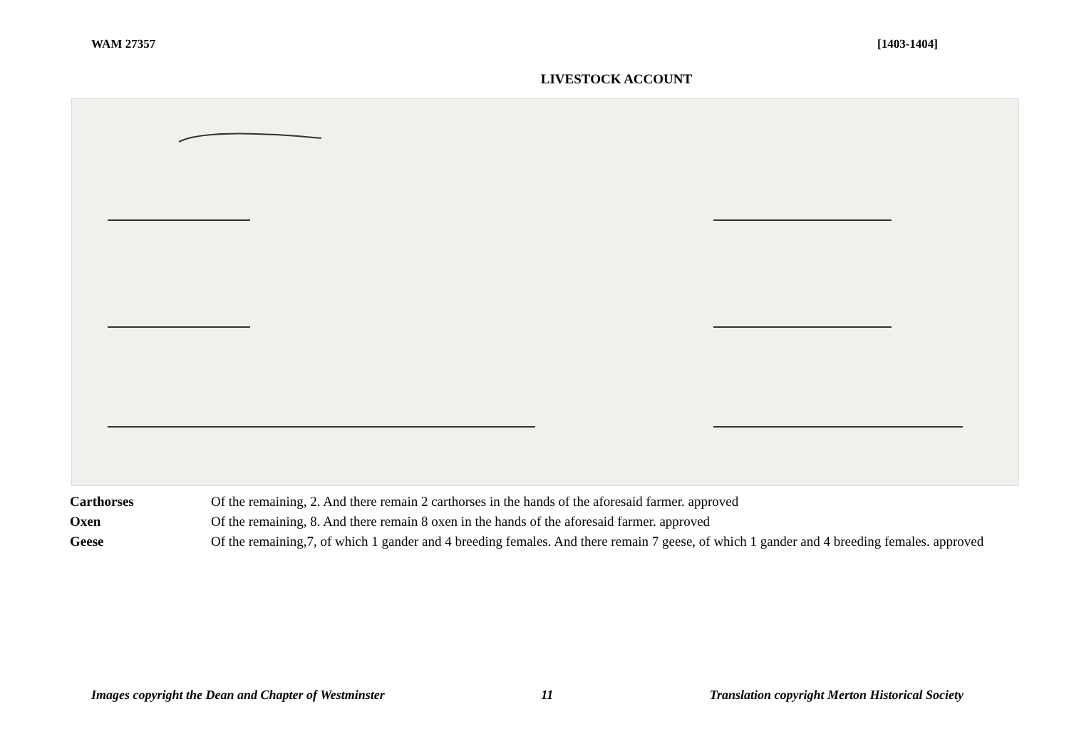WAM 27357 [1403-1404]
LIVESTOCK ACCOUNT
| Carthorses | Of the remaining, 2. And there remain 2 carthorses in the hands of the aforesaid farmer. approved |
| Oxen | Of the remaining, 8. And there remain 8 oxen in the hands of the aforesaid farmer. approved |
| Geese | Of the remaining,7, of which 1 gander and 4 breeding females. And there remain 7 geese, of which 1 gander and 4 breeding females. approved |
Images copyright the Dean and Chapter of Westminster 11 Translation copyright Merton Historical Society